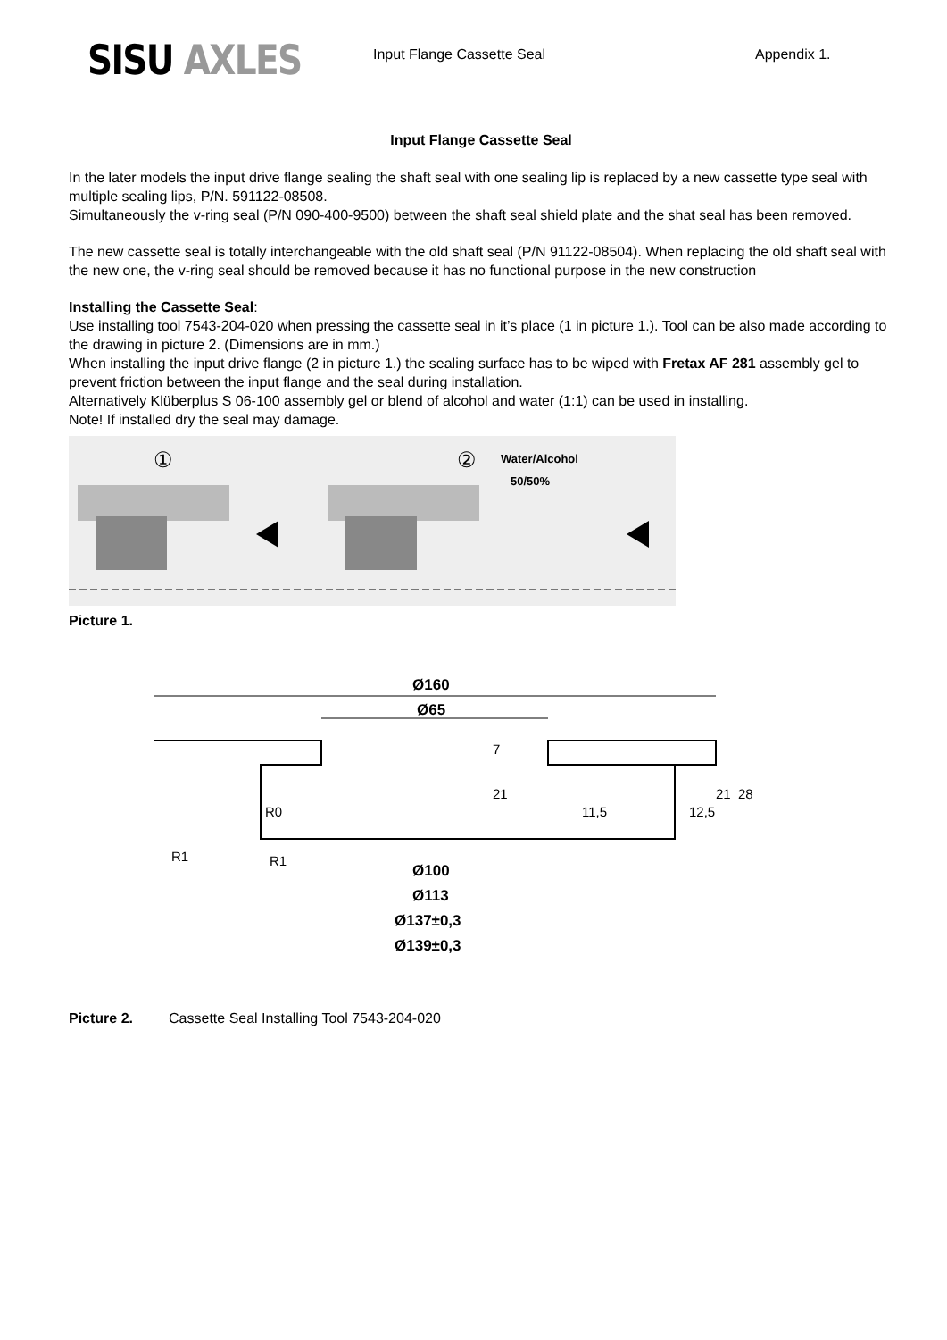SISU AXLES
Input Flange Cassette Seal Appendix 1.
Input Flange Cassette Seal
In the later models the input drive flange sealing the shaft seal with one sealing lip is replaced by a new cassette type seal with multiple sealing lips, P/N. 591122-08508.
Simultaneously the v-ring seal (P/N 090-400-9500) between the shaft seal shield plate and the shat seal has been removed.
The new cassette seal is totally interchangeable with the old shaft seal (P/N 91122-08504). When replacing the old shaft seal with the new one, the v-ring seal should be removed because it has no functional purpose in the new construction
Installing the Cassette Seal:
Use installing tool 7543-204-020 when pressing the cassette seal in it’s place (1 in picture 1.). Tool can be also made according to the drawing in picture 2. (Dimensions are in mm.)
When installing the input drive flange (2 in picture 1.) the sealing surface has to be wiped with Fretax AF 281 assembly gel to prevent friction between the input flange and the seal during installation.
Alternatively Klüberplus S 06-100 assembly gel or blend of alcohol and water (1:1) can be used in installing.
Note! If installed dry the seal may damage.
①
②
Water/Alcohol
50/50%
Picture 1.
Ø160
Ø65
Ø100
Ø113
Ø137±0,3
Ø139±0,3
21
7
11,5
12,5
21
28
R0
R1
R1
Picture 2. Cassette Seal Installing Tool 7543-204-020